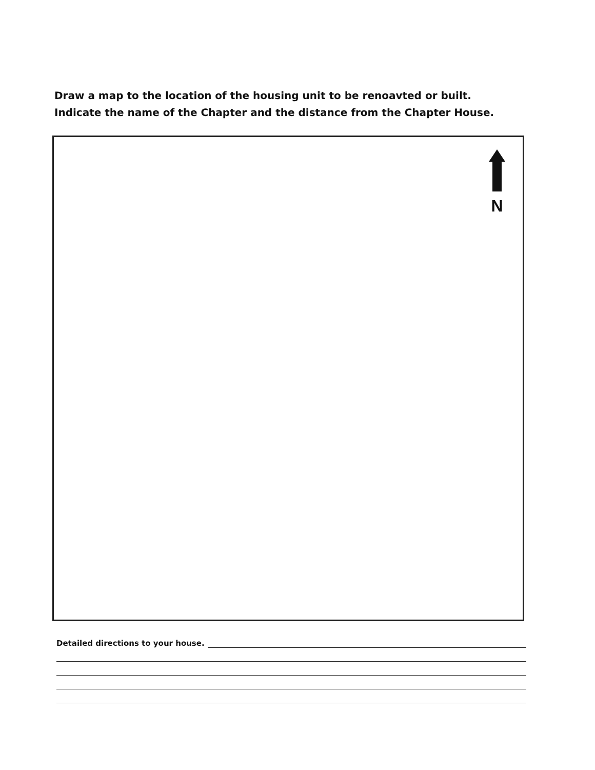Draw a map to the location of the housing unit to be renoavted or built.
Indicate the name of the Chapter and the distance from the Chapter House.
N
Detailed directions to your house.